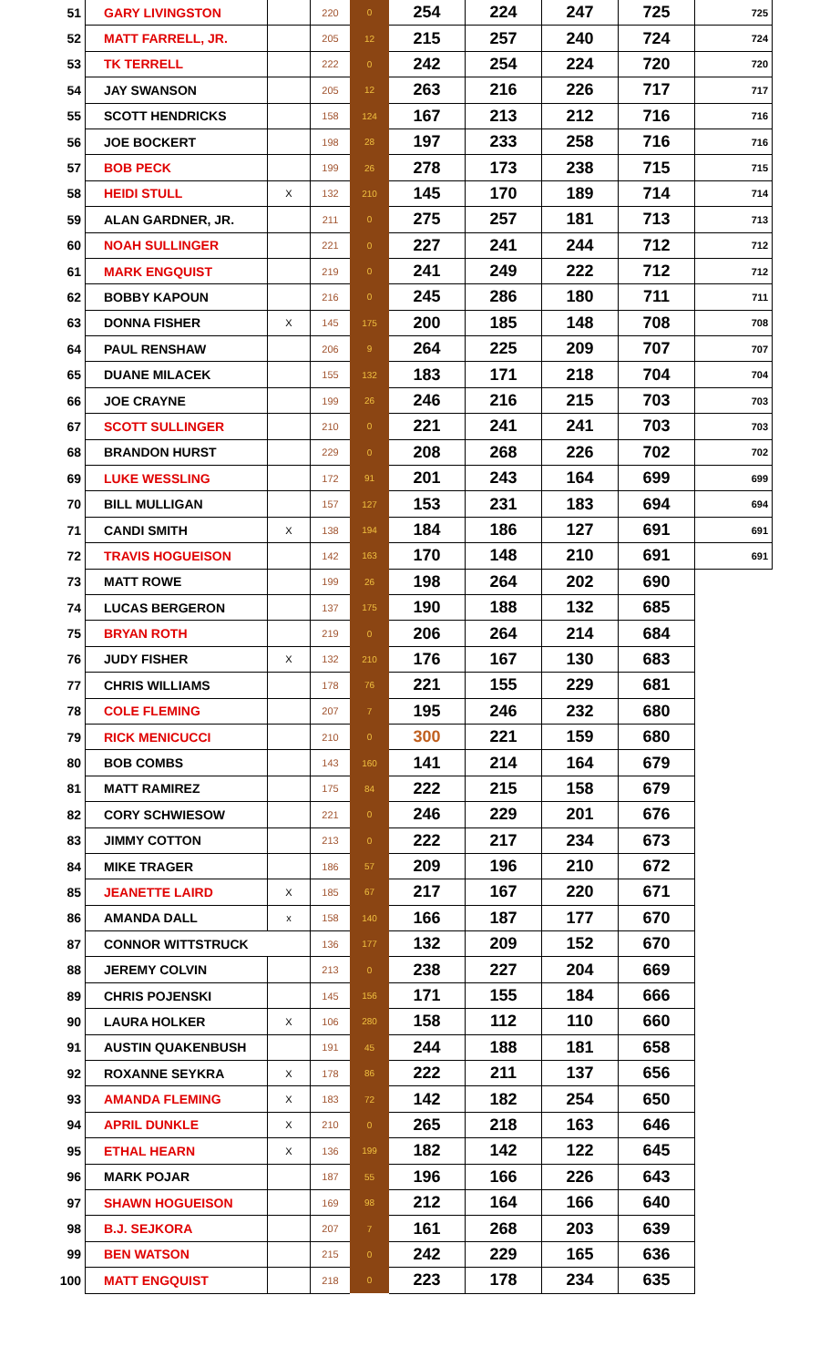| 51 | GARY LIVINGSTON | | 220 | 0 | 254 | 224 | 247 | 725 | 725 |
| 52 | MATT FARRELL, JR. | | 205 | 12 | 215 | 257 | 240 | 724 | 724 |
| 53 | TK TERRELL | | 222 | 0 | 242 | 254 | 224 | 720 | 720 |
| 54 | JAY SWANSON | | 205 | 12 | 263 | 216 | 226 | 717 | 717 |
| 55 | SCOTT HENDRICKS | | 158 | 124 | 167 | 213 | 212 | 716 | 716 |
| 56 | JOE BOCKERT | | 198 | 28 | 197 | 233 | 258 | 716 | 716 |
| 57 | BOB PECK | | 199 | 26 | 278 | 173 | 238 | 715 | 715 |
| 58 | HEIDI STULL | X | 132 | 210 | 145 | 170 | 189 | 714 | 714 |
| 59 | ALAN GARDNER, JR. | | 211 | 0 | 275 | 257 | 181 | 713 | 713 |
| 60 | NOAH SULLINGER | | 221 | 0 | 227 | 241 | 244 | 712 | 712 |
| 61 | MARK ENGQUIST | | 219 | 0 | 241 | 249 | 222 | 712 | 712 |
| 62 | BOBBY KAPOUN | | 216 | 0 | 245 | 286 | 180 | 711 | 711 |
| 63 | DONNA FISHER | X | 145 | 175 | 200 | 185 | 148 | 708 | 708 |
| 64 | PAUL RENSHAW | | 206 | 9 | 264 | 225 | 209 | 707 | 707 |
| 65 | DUANE MILACEK | | 155 | 132 | 183 | 171 | 218 | 704 | 704 |
| 66 | JOE CRAYNE | | 199 | 26 | 246 | 216 | 215 | 703 | 703 |
| 67 | SCOTT SULLINGER | | 210 | 0 | 221 | 241 | 241 | 703 | 703 |
| 68 | BRANDON HURST | | 229 | 0 | 208 | 268 | 226 | 702 | 702 |
| 69 | LUKE WESSLING | | 172 | 91 | 201 | 243 | 164 | 699 | 699 |
| 70 | BILL MULLIGAN | | 157 | 127 | 153 | 231 | 183 | 694 | 694 |
| 71 | CANDI SMITH | X | 138 | 194 | 184 | 186 | 127 | 691 | 691 |
| 72 | TRAVIS HOGUEISON | | 142 | 163 | 170 | 148 | 210 | 691 | 691 |
| 73 | MATT ROWE | | 199 | 26 | 198 | 264 | 202 | 690 | |
| 74 | LUCAS BERGERON | | 137 | 175 | 190 | 188 | 132 | 685 | |
| 75 | BRYAN ROTH | | 219 | 0 | 206 | 264 | 214 | 684 | |
| 76 | JUDY FISHER | X | 132 | 210 | 176 | 167 | 130 | 683 | |
| 77 | CHRIS WILLIAMS | | 178 | 76 | 221 | 155 | 229 | 681 | |
| 78 | COLE FLEMING | | 207 | 7 | 195 | 246 | 232 | 680 | |
| 79 | RICK MENICUCCI | | 210 | 0 | 300 | 221 | 159 | 680 | |
| 80 | BOB COMBS | | 143 | 160 | 141 | 214 | 164 | 679 | |
| 81 | MATT RAMIREZ | | 175 | 84 | 222 | 215 | 158 | 679 | |
| 82 | CORY SCHWIESOW | | 221 | 0 | 246 | 229 | 201 | 676 | |
| 83 | JIMMY COTTON | | 213 | 0 | 222 | 217 | 234 | 673 | |
| 84 | MIKE TRAGER | | 186 | 57 | 209 | 196 | 210 | 672 | |
| 85 | JEANETTE LAIRD | X | 185 | 67 | 217 | 167 | 220 | 671 | |
| 86 | AMANDA DALL | x | 158 | 140 | 166 | 187 | 177 | 670 | |
| 87 | CONNOR WITTSTRUCK | | 136 | 177 | 132 | 209 | 152 | 670 | |
| 88 | JEREMY COLVIN | | 213 | 0 | 238 | 227 | 204 | 669 | |
| 89 | CHRIS POJENSKI | | 145 | 156 | 171 | 155 | 184 | 666 | |
| 90 | LAURA HOLKER | X | 106 | 280 | 158 | 112 | 110 | 660 | |
| 91 | AUSTIN QUAKENBUSH | | 191 | 45 | 244 | 188 | 181 | 658 | |
| 92 | ROXANNE SEYKRA | X | 178 | 86 | 222 | 211 | 137 | 656 | |
| 93 | AMANDA FLEMING | X | 183 | 72 | 142 | 182 | 254 | 650 | |
| 94 | APRIL DUNKLE | X | 210 | 0 | 265 | 218 | 163 | 646 | |
| 95 | ETHAL HEARN | X | 136 | 199 | 182 | 142 | 122 | 645 | |
| 96 | MARK POJAR | | 187 | 55 | 196 | 166 | 226 | 643 | |
| 97 | SHAWN HOGUEISON | | 169 | 98 | 212 | 164 | 166 | 640 | |
| 98 | B.J. SEJKORA | | 207 | 7 | 161 | 268 | 203 | 639 | |
| 99 | BEN WATSON | | 215 | 0 | 242 | 229 | 165 | 636 | |
| 100 | MATT ENGQUIST | | 218 | 0 | 223 | 178 | 234 | 635 | |